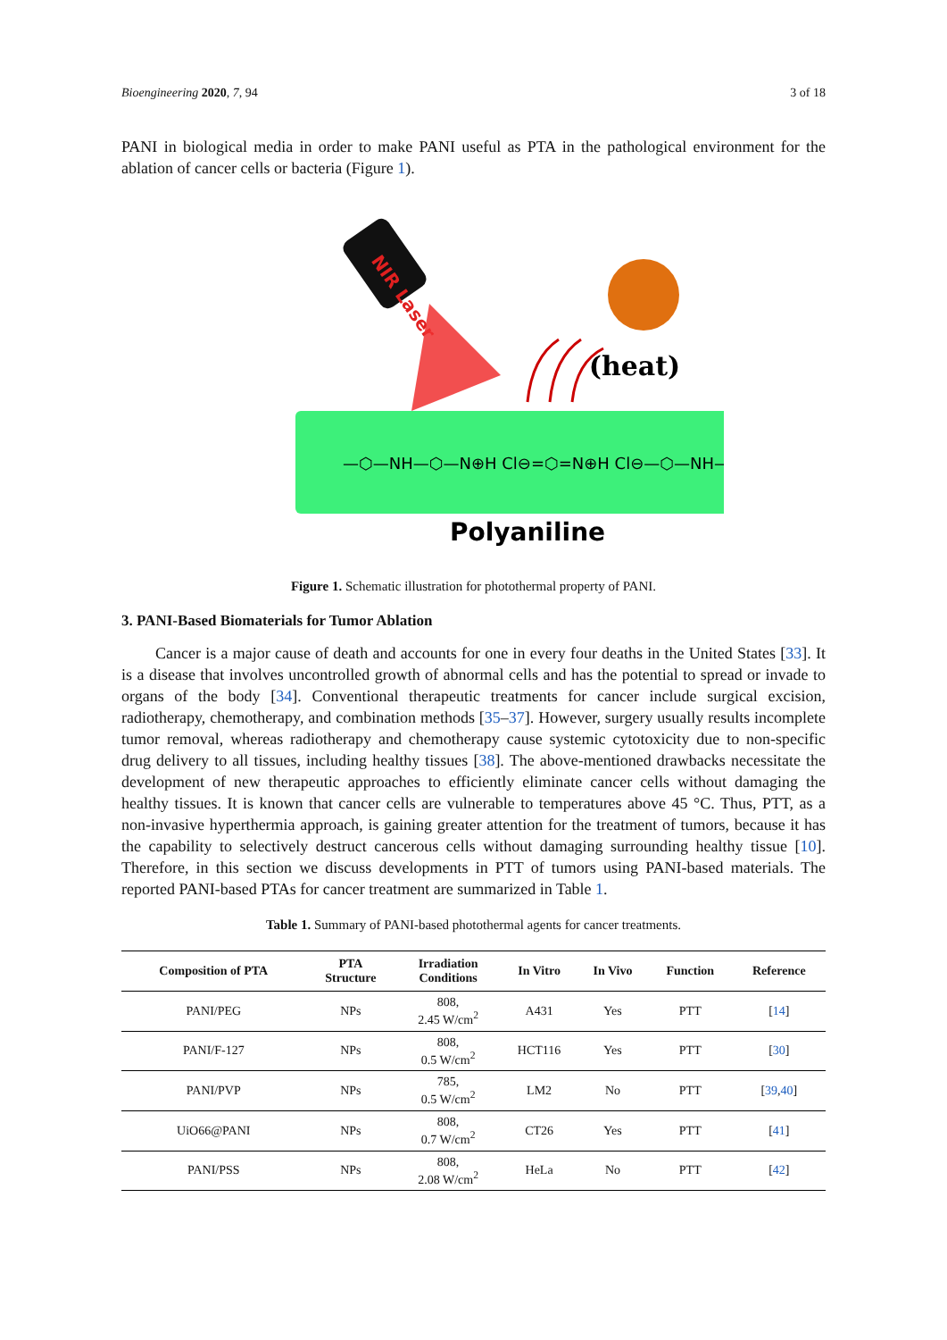Bioengineering 2020, 7, 94 3 of 18
PANI in biological media in order to make PANI useful as PTA in the pathological environment for the ablation of cancer cells or bacteria (Figure 1).
NIR Laser
(heat)
—⬡—NH—⬡—N⊕H Cl⊖=⬡=N⊕H Cl⊖—⬡—NH—
Polyaniline
Figure 1. Schematic illustration for photothermal property of PANI.
3. PANI-Based Biomaterials for Tumor Ablation
Cancer is a major cause of death and accounts for one in every four deaths in the United States [33]. It is a disease that involves uncontrolled growth of abnormal cells and has the potential to spread or invade to organs of the body [34]. Conventional therapeutic treatments for cancer include surgical excision, radiotherapy, chemotherapy, and combination methods [35–37]. However, surgery usually results incomplete tumor removal, whereas radiotherapy and chemotherapy cause systemic cytotoxicity due to non-specific drug delivery to all tissues, including healthy tissues [38]. The above-mentioned drawbacks necessitate the development of new therapeutic approaches to efficiently eliminate cancer cells without damaging the healthy tissues. It is known that cancer cells are vulnerable to temperatures above 45 °C. Thus, PTT, as a non-invasive hyperthermia approach, is gaining greater attention for the treatment of tumors, because it has the capability to selectively destruct cancerous cells without damaging surrounding healthy tissue [10]. Therefore, in this section we discuss developments in PTT of tumors using PANI-based materials. The reported PANI-based PTAs for cancer treatment are summarized in Table 1.
Table 1. Summary of PANI-based photothermal agents for cancer treatments.
| Composition of PTA | PTA Structure | Irradiation Conditions | In Vitro | In Vivo | Function | Reference |
| --- | --- | --- | --- | --- | --- | --- |
| PANI/PEG | NPs | 808, 2.45 W/cm<sup>2</sup> | A431 | Yes | PTT | [ 14 ] |
| PANI/F-127 | NPs | 808, 0.5 W/cm<sup>2</sup> | HCT116 | Yes | PTT | [ 30 ] |
| PANI/PVP | NPs | 785, 0.5 W/cm<sup>2</sup> | LM2 | No | PTT | [ 39 , 40 ] |
| UiO66@PANI | NPs | 808, 0.7 W/cm<sup>2</sup> | CT26 | Yes | PTT | [ 41 ] |
| PANI/PSS | NPs | 808, 2.08 W/cm<sup>2</sup> | HeLa | No | PTT | [ 42 ] |